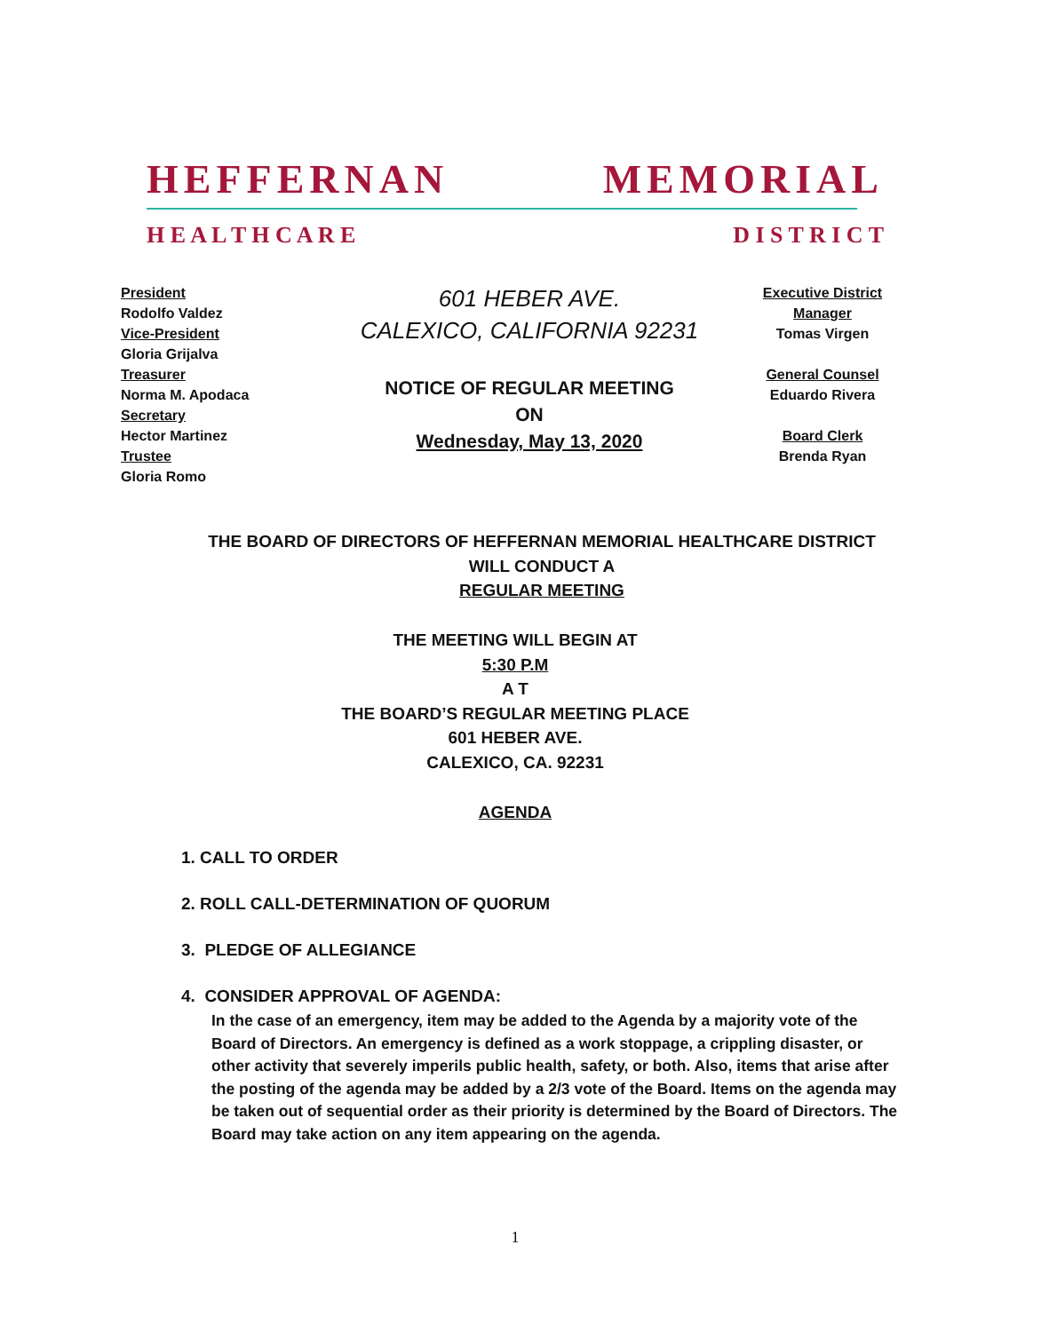HEFFERNAN MEMORIAL
H E A L T H C A R E D I S T R I C T
President
Rodolfo Valdez
Vice-President
Gloria Grijalva
Treasurer
Norma M. Apodaca
Secretary
Hector Martinez
Trustee
Gloria Romo
601 HEBER AVE.
CALEXICO, CALIFORNIA 92231
NOTICE OF REGULAR MEETING
ON
Wednesday, May 13, 2020
Executive District Manager
Tomas Virgen
General Counsel
Eduardo Rivera
Board Clerk
Brenda Ryan
THE BOARD OF DIRECTORS OF HEFFERNAN MEMORIAL HEALTHCARE DISTRICT
WILL CONDUCT A
REGULAR MEETING
THE MEETING WILL BEGIN AT
5:30 P.M
A T
THE BOARD’S REGULAR MEETING PLACE
601 HEBER AVE.
CALEXICO, CA. 92231
AGENDA
1. CALL TO ORDER
2. ROLL CALL-DETERMINATION OF QUORUM
3. PLEDGE OF ALLEGIANCE
4. CONSIDER APPROVAL OF AGENDA:
In the case of an emergency, item may be added to the Agenda by a majority vote of the Board of Directors. An emergency is defined as a work stoppage, a crippling disaster, or other activity that severely imperils public health, safety, or both. Also, items that arise after the posting of the agenda may be added by a 2/3 vote of the Board. Items on the agenda may be taken out of sequential order as their priority is determined by the Board of Directors. The Board may take action on any item appearing on the agenda.
1